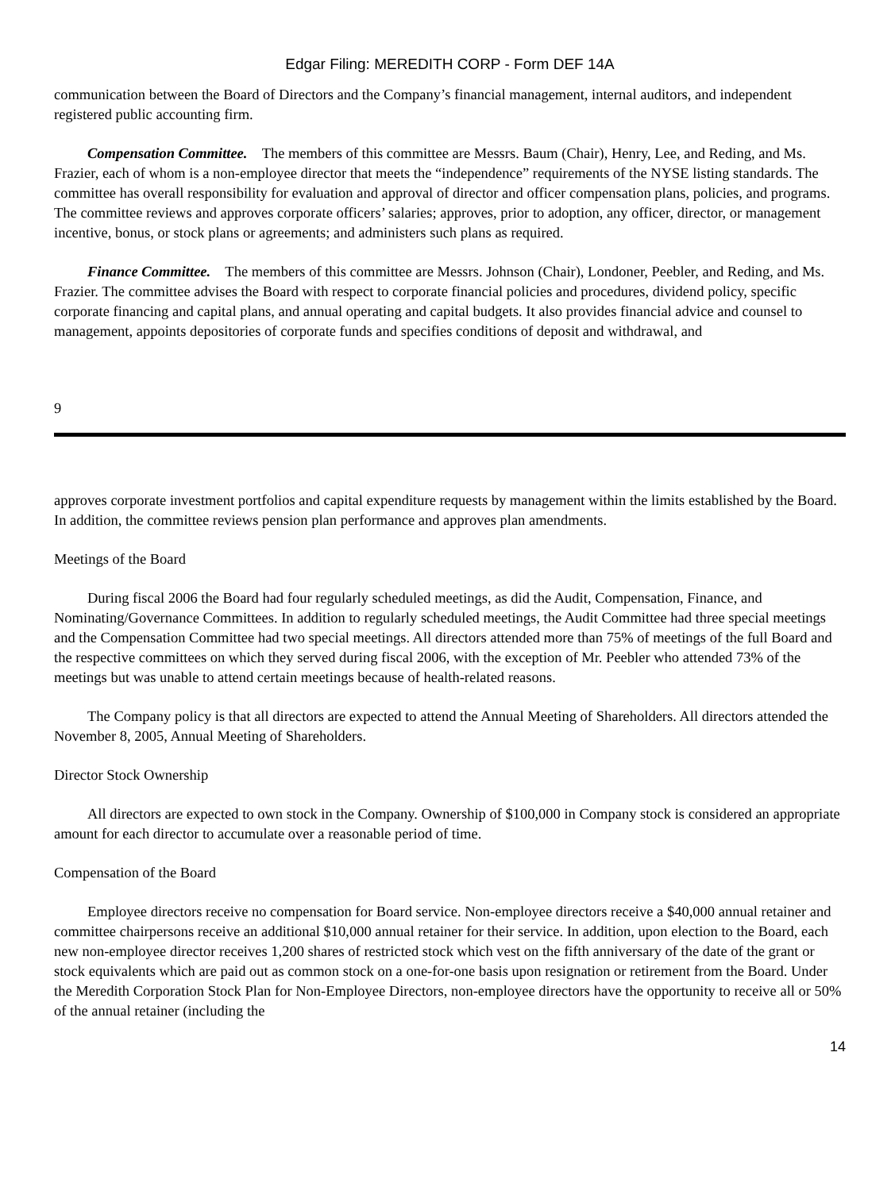Edgar Filing: MEREDITH CORP - Form DEF 14A
communication between the Board of Directors and the Company’s financial management, internal auditors, and independent registered public accounting firm.
Compensation Committee. The members of this committee are Messrs. Baum (Chair), Henry, Lee, and Reding, and Ms. Frazier, each of whom is a non-employee director that meets the “independence” requirements of the NYSE listing standards. The committee has overall responsibility for evaluation and approval of director and officer compensation plans, policies, and programs. The committee reviews and approves corporate officers’ salaries; approves, prior to adoption, any officer, director, or management incentive, bonus, or stock plans or agreements; and administers such plans as required.
Finance Committee. The members of this committee are Messrs. Johnson (Chair), Londoner, Peebler, and Reding, and Ms. Frazier. The committee advises the Board with respect to corporate financial policies and procedures, dividend policy, specific corporate financing and capital plans, and annual operating and capital budgets. It also provides financial advice and counsel to management, appoints depositories of corporate funds and specifies conditions of deposit and withdrawal, and
9
approves corporate investment portfolios and capital expenditure requests by management within the limits established by the Board. In addition, the committee reviews pension plan performance and approves plan amendments.
Meetings of the Board
During fiscal 2006 the Board had four regularly scheduled meetings, as did the Audit, Compensation, Finance, and Nominating/Governance Committees. In addition to regularly scheduled meetings, the Audit Committee had three special meetings and the Compensation Committee had two special meetings. All directors attended more than 75% of meetings of the full Board and the respective committees on which they served during fiscal 2006, with the exception of Mr. Peebler who attended 73% of the meetings but was unable to attend certain meetings because of health-related reasons.
The Company policy is that all directors are expected to attend the Annual Meeting of Shareholders. All directors attended the November 8, 2005, Annual Meeting of Shareholders.
Director Stock Ownership
All directors are expected to own stock in the Company. Ownership of $100,000 in Company stock is considered an appropriate amount for each director to accumulate over a reasonable period of time.
Compensation of the Board
Employee directors receive no compensation for Board service. Non-employee directors receive a $40,000 annual retainer and committee chairpersons receive an additional $10,000 annual retainer for their service. In addition, upon election to the Board, each new non-employee director receives 1,200 shares of restricted stock which vest on the fifth anniversary of the date of the grant or stock equivalents which are paid out as common stock on a one-for-one basis upon resignation or retirement from the Board. Under the Meredith Corporation Stock Plan for Non-Employee Directors, non-employee directors have the opportunity to receive all or 50% of the annual retainer (including the
14